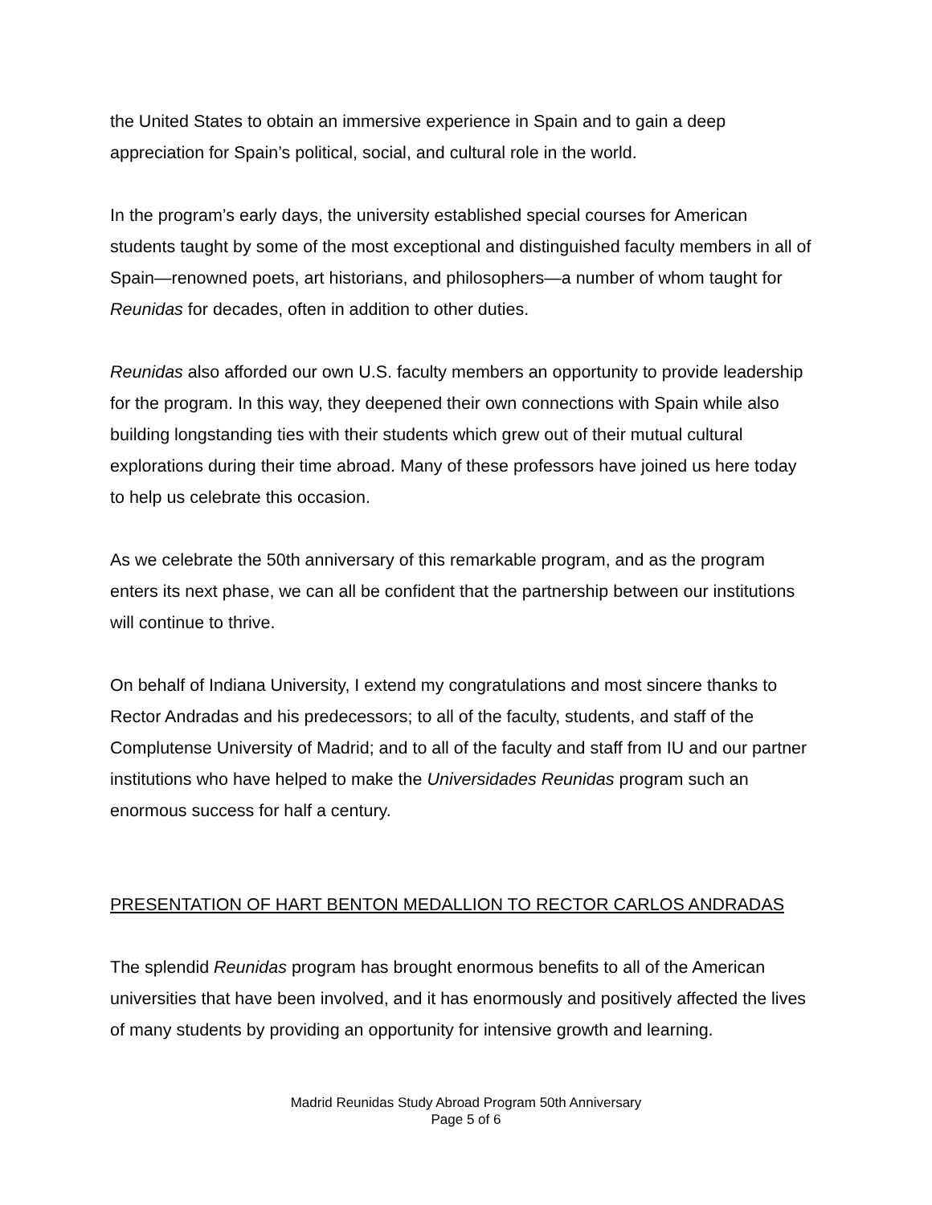the United States to obtain an immersive experience in Spain and to gain a deep appreciation for Spain’s political, social, and cultural role in the world.
In the program’s early days, the university established special courses for American students taught by some of the most exceptional and distinguished faculty members in all of Spain—renowned poets, art historians, and philosophers—a number of whom taught for Reunidas for decades, often in addition to other duties.
Reunidas also afforded our own U.S. faculty members an opportunity to provide leadership for the program. In this way, they deepened their own connections with Spain while also building longstanding ties with their students which grew out of their mutual cultural explorations during their time abroad. Many of these professors have joined us here today to help us celebrate this occasion.
As we celebrate the 50th anniversary of this remarkable program, and as the program enters its next phase, we can all be confident that the partnership between our institutions will continue to thrive.
On behalf of Indiana University, I extend my congratulations and most sincere thanks to Rector Andradas and his predecessors; to all of the faculty, students, and staff of the Complutense University of Madrid; and to all of the faculty and staff from IU and our partner institutions who have helped to make the Universidades Reunidas program such an enormous success for half a century.
PRESENTATION OF HART BENTON MEDALLION TO RECTOR CARLOS ANDRADAS
The splendid Reunidas program has brought enormous benefits to all of the American universities that have been involved, and it has enormously and positively affected the lives of many students by providing an opportunity for intensive growth and learning.
Madrid Reunidas Study Abroad Program 50th Anniversary
Page 5 of 6